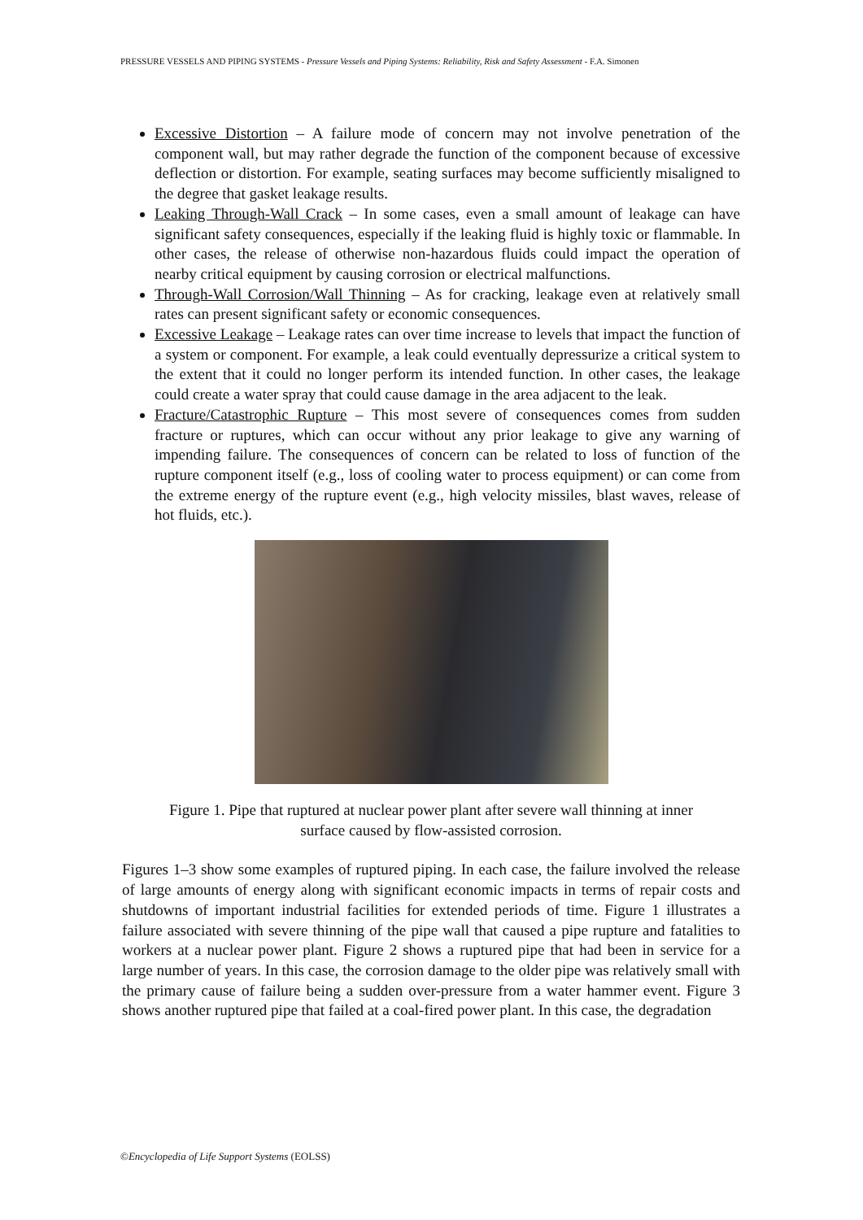PRESSURE VESSELS AND PIPING SYSTEMS - Pressure Vessels and Piping Systems: Reliability, Risk and Safety Assessment - F.A. Simonen
Excessive Distortion – A failure mode of concern may not involve penetration of the component wall, but may rather degrade the function of the component because of excessive deflection or distortion. For example, seating surfaces may become sufficiently misaligned to the degree that gasket leakage results.
Leaking Through-Wall Crack – In some cases, even a small amount of leakage can have significant safety consequences, especially if the leaking fluid is highly toxic or flammable. In other cases, the release of otherwise non-hazardous fluids could impact the operation of nearby critical equipment by causing corrosion or electrical malfunctions.
Through-Wall Corrosion/Wall Thinning – As for cracking, leakage even at relatively small rates can present significant safety or economic consequences.
Excessive Leakage – Leakage rates can over time increase to levels that impact the function of a system or component. For example, a leak could eventually depressurize a critical system to the extent that it could no longer perform its intended function. In other cases, the leakage could create a water spray that could cause damage in the area adjacent to the leak.
Fracture/Catastrophic Rupture – This most severe of consequences comes from sudden fracture or ruptures, which can occur without any prior leakage to give any warning of impending failure. The consequences of concern can be related to loss of function of the rupture component itself (e.g., loss of cooling water to process equipment) or can come from the extreme energy of the rupture event (e.g., high velocity missiles, blast waves, release of hot fluids, etc.).
Figure 1. Pipe that ruptured at nuclear power plant after severe wall thinning at inner
surface caused by flow-assisted corrosion.
Figures 1–3 show some examples of ruptured piping. In each case, the failure involved the release of large amounts of energy along with significant economic impacts in terms of repair costs and shutdowns of important industrial facilities for extended periods of time. Figure 1 illustrates a failure associated with severe thinning of the pipe wall that caused a pipe rupture and fatalities to workers at a nuclear power plant. Figure 2 shows a ruptured pipe that had been in service for a large number of years. In this case, the corrosion damage to the older pipe was relatively small with the primary cause of failure being a sudden over-pressure from a water hammer event. Figure 3 shows another ruptured pipe that failed at a coal-fired power plant. In this case, the degradation
©Encyclopedia of Life Support Systems (EOLSS)